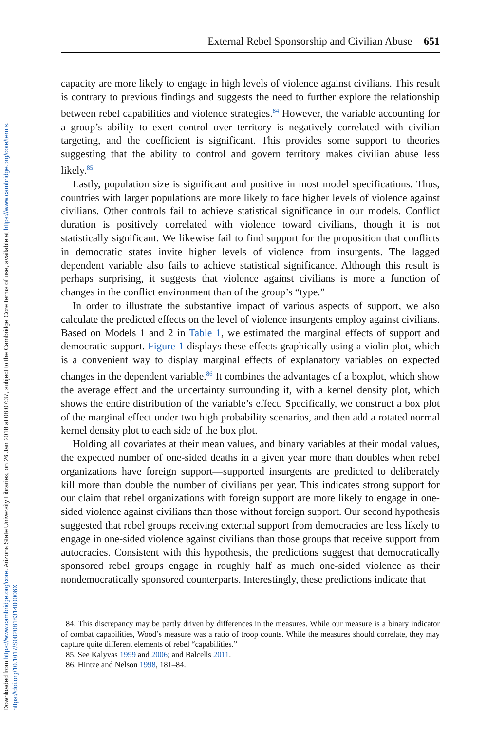Downloaded from https://www.cambridge.org/core. Arizona State University Libraries, on 26 Jan 2018 at 08:07:37, subject to the Cambridge Core terms of use, available at https://www.cambridge.org/core/terms.
https://doi.org/10.1017/S002081831400006X
External Rebel Sponsorship and Civilian Abuse 651
capacity are more likely to engage in high levels of violence against civilians. This result is contrary to previous findings and suggests the need to further explore the relationship between rebel capabilities and violence strategies.<sup>84</sup> However, the variable accounting for a group’s ability to exert control over territory is negatively correlated with civilian targeting, and the coefficient is significant. This provides some support to theories suggesting that the ability to control and govern territory makes civilian abuse less likely.<sup>85</sup>
Lastly, population size is significant and positive in most model specifications. Thus, countries with larger populations are more likely to face higher levels of violence against civilians. Other controls fail to achieve statistical significance in our models. Conflict duration is positively correlated with violence toward civilians, though it is not statistically significant. We likewise fail to find support for the proposition that conflicts in democratic states invite higher levels of violence from insurgents. The lagged dependent variable also fails to achieve statistical significance. Although this result is perhaps surprising, it suggests that violence against civilians is more a function of changes in the conflict environment than of the group’s “type.”
In order to illustrate the substantive impact of various aspects of support, we also calculate the predicted effects on the level of violence insurgents employ against civilians. Based on Models 1 and 2 in Table 1, we estimated the marginal effects of support and democratic support. Figure 1 displays these effects graphically using a violin plot, which is a convenient way to display marginal effects of explanatory variables on expected changes in the dependent variable.<sup>86</sup> It combines the advantages of a boxplot, which show the average effect and the uncertainty surrounding it, with a kernel density plot, which shows the entire distribution of the variable’s effect. Specifically, we construct a box plot of the marginal effect under two high probability scenarios, and then add a rotated normal kernel density plot to each side of the box plot.
Holding all covariates at their mean values, and binary variables at their modal values, the expected number of one-sided deaths in a given year more than doubles when rebel organizations have foreign support—supported insurgents are predicted to deliberately kill more than double the number of civilians per year. This indicates strong support for our claim that rebel organizations with foreign support are more likely to engage in one-sided violence against civilians than those without foreign support. Our second hypothesis suggested that rebel groups receiving external support from democracies are less likely to engage in one-sided violence against civilians than those groups that receive support from autocracies. Consistent with this hypothesis, the predictions suggest that democratically sponsored rebel groups engage in roughly half as much one-sided violence as their nondemocratically sponsored counterparts. Interestingly, these predictions indicate that
84. This discrepancy may be partly driven by differences in the measures. While our measure is a binary indicator of combat capabilities, Wood’s measure was a ratio of troop counts. While the measures should correlate, they may capture quite different elements of rebel “capabilities.”
85. See Kalyvas 1999 and 2006; and Balcells 2011.
86. Hintze and Nelson 1998, 181–84.